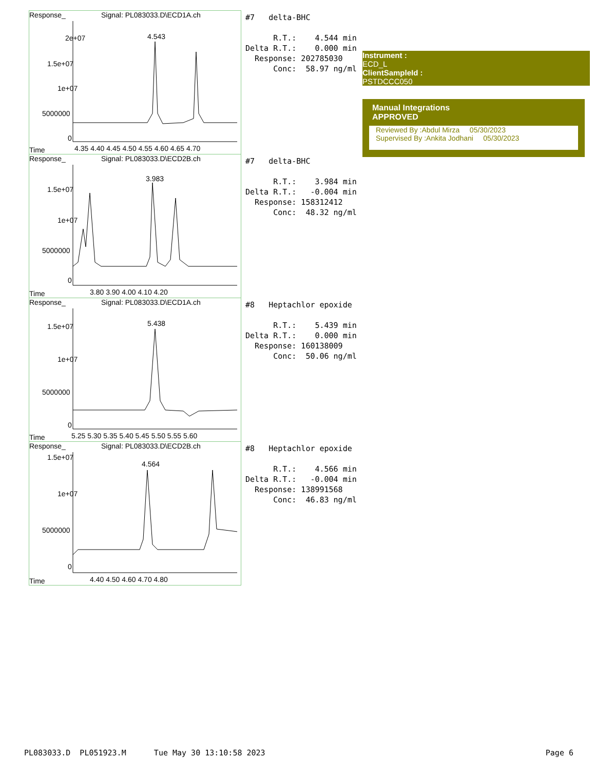Response_ Signal: PL083033.D\ECD1A.ch
2e+07
1.5e+07
1e+07
5000000
0
4.543
4.35 4.40 4.45 4.50 4.55 4.60 4.65 4.70
Time
#7 delta-BHC R.T.: 4.544 min Delta R.T.: 0.000 min Response: 202785030 Conc: 58.97 ng/ml
Response_ Signal: PL083033.D\ECD2B.ch
1.5e+07
1e+07
5000000
0
3.983
3.80 3.90 4.00 4.10 4.20
Time
#7 delta-BHC R.T.: 3.984 min Delta R.T.: -0.004 min Response: 158312412 Conc: 48.32 ng/ml
Response_ Signal: PL083033.D\ECD1A.ch
1.5e+07
1e+07
5000000
0
5.438
5.25 5.30 5.35 5.40 5.45 5.50 5.55 5.60
Time
#8 Heptachlor epoxide R.T.: 5.439 min Delta R.T.: 0.000 min Response: 160138009 Conc: 50.06 ng/ml
Response_ Signal: PL083033.D\ECD2B.ch
1.5e+07
1e+07
5000000
0
4.564
4.40 4.50 4.60 4.70 4.80
Time
#8 Heptachlor epoxide R.T.: 4.566 min Delta R.T.: -0.004 min Response: 138991568 Conc: 46.83 ng/ml
Instrument :
ECD_L
ClientSampleId :
PSTDCCC050
Manual Integrations
APPROVED
Reviewed By :Abdul Mirza 05/30/2023
Supervised By :Ankita Jodhani 05/30/2023
PL083033.D PL051923.M Tue May 30 13:10:58 2023 Page 6